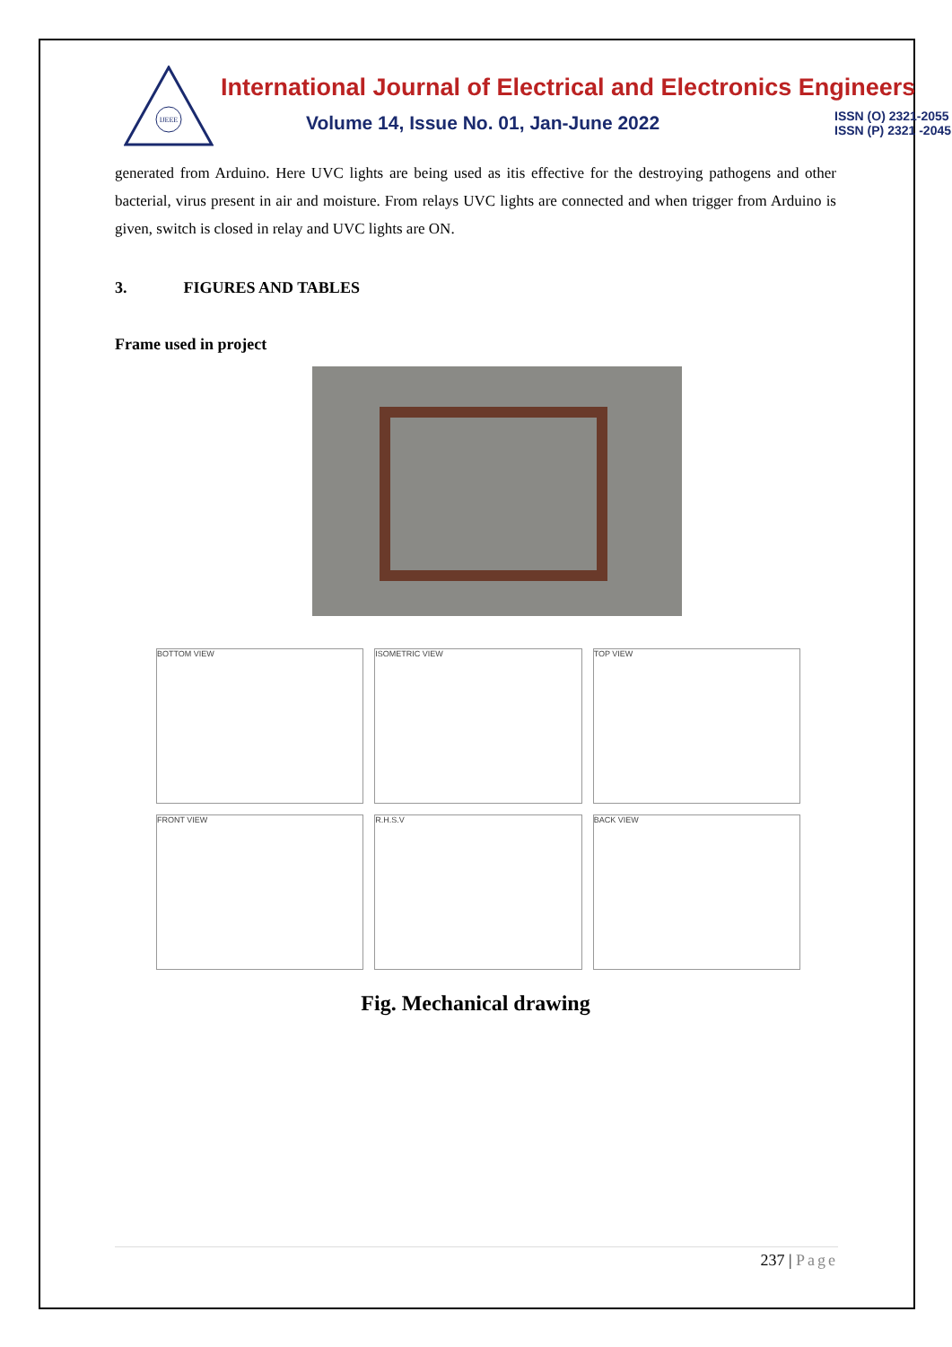IJEEE
International Journal of Electrical and Electronics Engineers
Volume 14, Issue No. 01, Jan-June 2022
ISSN (O) 2321-2055
ISSN (P) 2321 -2045
generated from Arduino. Here UVC lights are being used as itis effective for the destroying pathogens and other bacterial, virus present in air and moisture. From relays UVC lights are connected and when trigger from Arduino is given, switch is closed in relay and UVC lights are ON.
3. FIGURES AND TABLES
Frame used in project
BOTTOM VIEW
ISOMETRIC VIEW
TOP VIEW
FRONT VIEW
R.H.S.V
BACK VIEW
Fig. Mechanical drawing
237 | Page